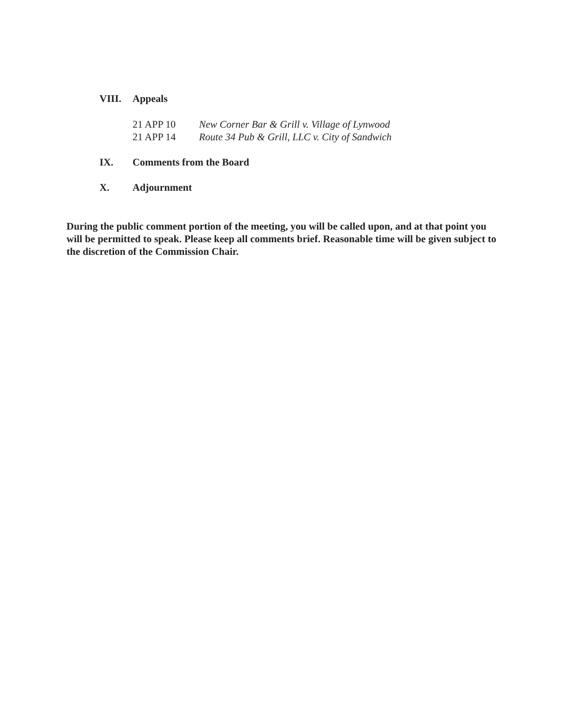VIII. Appeals
21 APP 10 New Corner Bar & Grill v. Village of Lynwood
21 APP 14 Route 34 Pub & Grill, LLC v. City of Sandwich
IX. Comments from the Board
X. Adjournment
During the public comment portion of the meeting, you will be called upon, and at that point you will be permitted to speak. Please keep all comments brief. Reasonable time will be given subject to the discretion of the Commission Chair.